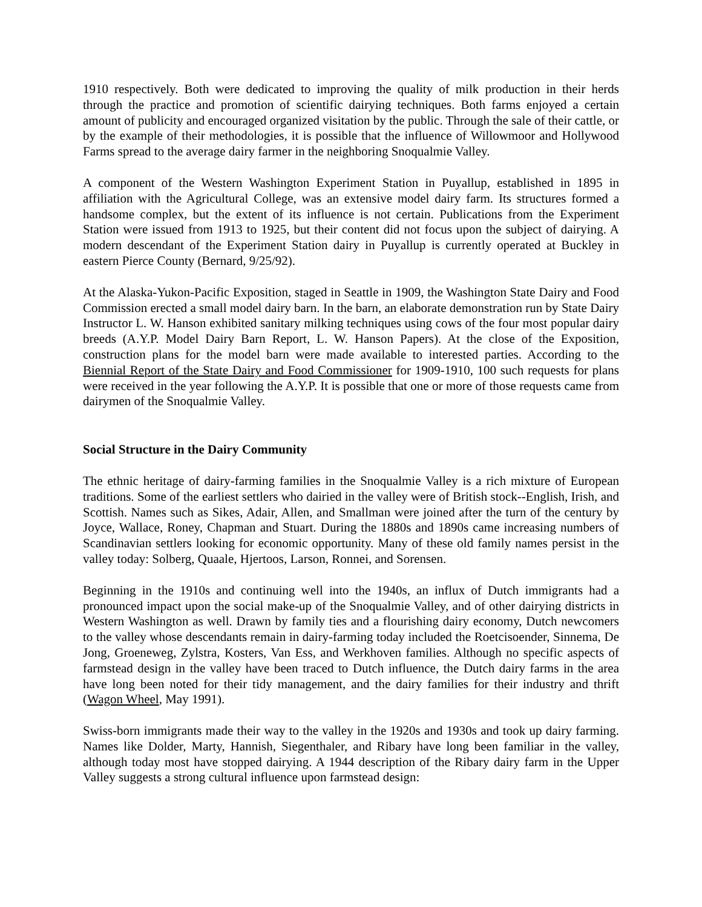1910 respectively. Both were dedicated to improving the quality of milk production in their herds through the practice and promotion of scientific dairying techniques. Both farms enjoyed a certain amount of publicity and encouraged organized visitation by the public. Through the sale of their cattle, or by the example of their methodologies, it is possible that the influence of Willowmoor and Hollywood Farms spread to the average dairy farmer in the neighboring Snoqualmie Valley.
A component of the Western Washington Experiment Station in Puyallup, established in 1895 in affiliation with the Agricultural College, was an extensive model dairy farm. Its structures formed a handsome complex, but the extent of its influence is not certain. Publications from the Experiment Station were issued from 1913 to 1925, but their content did not focus upon the subject of dairying. A modern descendant of the Experiment Station dairy in Puyallup is currently operated at Buckley in eastern Pierce County (Bernard, 9/25/92).
At the Alaska-Yukon-Pacific Exposition, staged in Seattle in 1909, the Washington State Dairy and Food Commission erected a small model dairy barn. In the barn, an elaborate demonstration run by State Dairy Instructor L. W. Hanson exhibited sanitary milking techniques using cows of the four most popular dairy breeds (A.Y.P. Model Dairy Barn Report, L. W. Hanson Papers). At the close of the Exposition, construction plans for the model barn were made available to interested parties. According to the Biennial Report of the State Dairy and Food Commissioner for 1909-1910, 100 such requests for plans were received in the year following the A.Y.P. It is possible that one or more of those requests came from dairymen of the Snoqualmie Valley.
Social Structure in the Dairy Community
The ethnic heritage of dairy-farming families in the Snoqualmie Valley is a rich mixture of European traditions. Some of the earliest settlers who dairied in the valley were of British stock--English, Irish, and Scottish. Names such as Sikes, Adair, Allen, and Smallman were joined after the turn of the century by Joyce, Wallace, Roney, Chapman and Stuart. During the 1880s and 1890s came increasing numbers of Scandinavian settlers looking for economic opportunity. Many of these old family names persist in the valley today: Solberg, Quaale, Hjertoos, Larson, Ronnei, and Sorensen.
Beginning in the 1910s and continuing well into the 1940s, an influx of Dutch immigrants had a pronounced impact upon the social make-up of the Snoqualmie Valley, and of other dairying districts in Western Washington as well. Drawn by family ties and a flourishing dairy economy, Dutch newcomers to the valley whose descendants remain in dairy-farming today included the Roetcisoender, Sinnema, De Jong, Groeneweg, Zylstra, Kosters, Van Ess, and Werkhoven families. Although no specific aspects of farmstead design in the valley have been traced to Dutch influence, the Dutch dairy farms in the area have long been noted for their tidy management, and the dairy families for their industry and thrift (Wagon Wheel, May 1991).
Swiss-born immigrants made their way to the valley in the 1920s and 1930s and took up dairy farming. Names like Dolder, Marty, Hannish, Siegenthaler, and Ribary have long been familiar in the valley, although today most have stopped dairying. A 1944 description of the Ribary dairy farm in the Upper Valley suggests a strong cultural influence upon farmstead design: